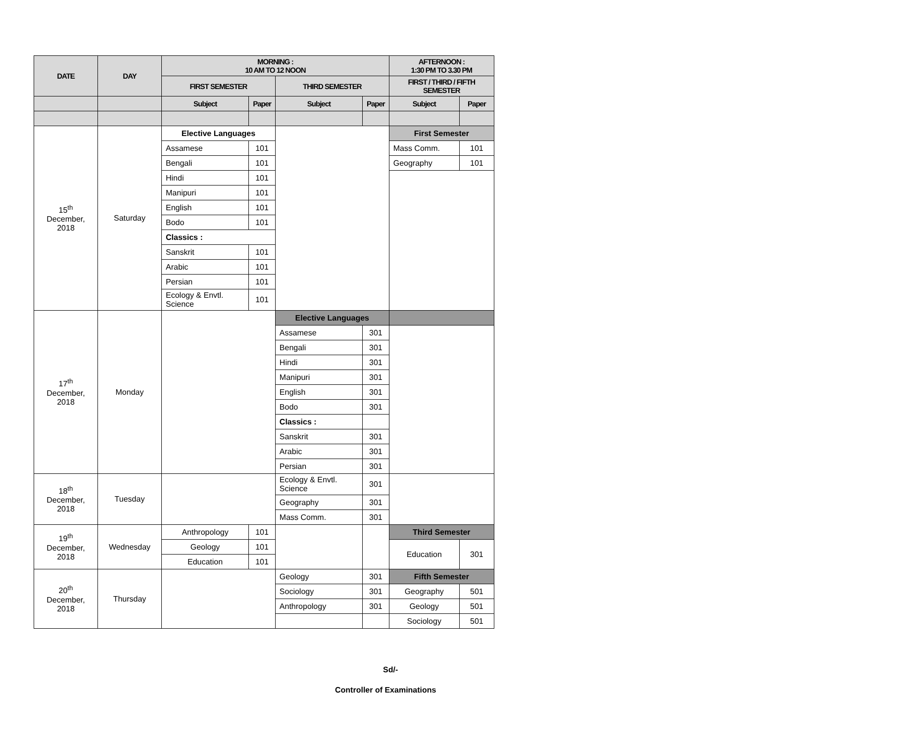| DATE | DAY | MORNING : 10 AM TO 12 NOON | | | | AFTERNOON : 1:30 PM TO 3.30 PM | |
| --- | --- | --- | --- | --- | --- | --- | --- |
| | | FIRST SEMESTER | | THIRD SEMESTER | | FIRST / THIRD / FIFTH SEMESTER | |
| | | Subject | Paper | Subject | Paper | Subject | Paper |
| 15<sup>th</sup> December, 2018 | Saturday | Elective Languages | | | | First Semester | |
| | | Assamese | 101 | | | Mass Comm. | 101 |
| | | Bengali | 101 | | | Geography | 101 |
| | | Hindi | 101 | | | | |
| | | Manipuri | 101 | | | | |
| | | English | 101 | | | | |
| | | Bodo | 101 | | | | |
| | | Classics : | | | | | |
| | | Sanskrit | 101 | | | | |
| | | Arabic | 101 | | | | |
| | | Persian | 101 | | | | |
| | | Ecology & Envtl. Science | 101 | | | | |
| 17<sup>th</sup> December, 2018 | Monday | | | Elective Languages | | | |
| | | | | Assamese | 301 | | |
| | | | | Bengali | 301 | | |
| | | | | Hindi | 301 | | |
| | | | | Manipuri | 301 | | |
| | | | | English | 301 | | |
| | | | | Bodo | 301 | | |
| | | | | Classics : | | | |
| | | | | Sanskrit | 301 | | |
| | | | | Arabic | 301 | | |
| | | | | Persian | 301 | | |
| 18<sup>th</sup> December, 2018 | Tuesday | | | Ecology & Envtl. Science | 301 | | |
| | | | | Geography | 301 | | |
| | | | | Mass Comm. | 301 | | |
| 19<sup>th</sup> December, 2018 | Wednesday | Anthropology | 101 | | | Third Semester | |
| | | Geology | 101 | | | Education | 301 |
| | | Education | 101 | | | | |
| 20<sup>th</sup> December, 2018 | Thursday | | | Geology | 301 | Fifth Semester | |
| | | | | Sociology | 301 | Geography | 501 |
| | | | | Anthropology | 301 | Geology | 501 |
| | | | | | | Sociology | 501 |
Sd/-
Controller of Examinations